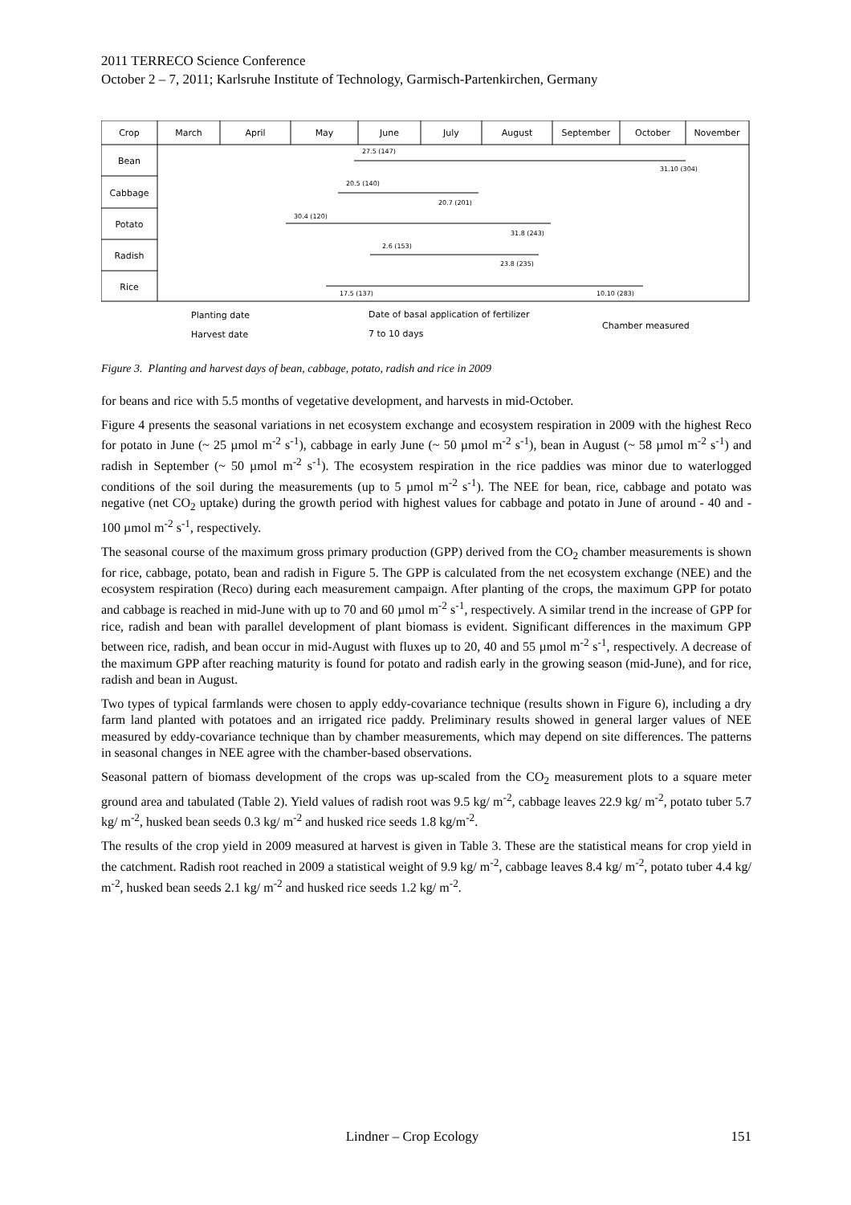2011 TERRECO Science Conference
October 2 – 7, 2011; Karlsruhe Institute of Technology, Garmisch-Partenkirchen, Germany
Crop
March
April
May
June
July
August
September
October
November
Bean
Cabbage
Potato
Radish
Rice
27.5 (147)
31.10 (304)
20.5 (140)
20.7 (201)
30.4 (120)
31.8 (243)
2.6 (153)
23.8 (235)
17.5 (137)
10.10 (283)
Planting date
Harvest date
Date of basal application of fertilizer
7 to 10 days
Chamber measured
Figure 3. Planting and harvest days of bean, cabbage, potato, radish and rice in 2009
for beans and rice with 5.5 months of vegetative development, and harvests in mid-October.
Figure 4 presents the seasonal variations in net ecosystem exchange and ecosystem respiration in 2009 with the highest Reco for potato in June (~ 25 µmol m<sup>-2</sup> s<sup>-1</sup>), cabbage in early June (~ 50 µmol m<sup>-2</sup> s<sup>-1</sup>), bean in August (~ 58 µmol m<sup>-2</sup> s<sup>-1</sup>) and radish in September (~ 50 µmol m<sup>-2</sup> s<sup>-1</sup>). The ecosystem respiration in the rice paddies was minor due to waterlogged conditions of the soil during the measurements (up to 5 µmol m<sup>-2</sup> s<sup>-1</sup>). The NEE for bean, rice, cabbage and potato was negative (net CO<sub>2</sub> uptake) during the growth period with highest values for cabbage and potato in June of around - 40 and - 100 µmol m<sup>-2</sup> s<sup>-1</sup>, respectively.
The seasonal course of the maximum gross primary production (GPP) derived from the CO<sub>2</sub> chamber measurements is shown for rice, cabbage, potato, bean and radish in Figure 5. The GPP is calculated from the net ecosystem exchange (NEE) and the ecosystem respiration (Reco) during each measurement campaign. After planting of the crops, the maximum GPP for potato and cabbage is reached in mid-June with up to 70 and 60 µmol m<sup>-2</sup> s<sup>-1</sup>, respectively. A similar trend in the increase of GPP for rice, radish and bean with parallel development of plant biomass is evident. Significant differences in the maximum GPP between rice, radish, and bean occur in mid-August with fluxes up to 20, 40 and 55 µmol m<sup>-2</sup> s<sup>-1</sup>, respectively. A decrease of the maximum GPP after reaching maturity is found for potato and radish early in the growing season (mid-June), and for rice, radish and bean in August.
Two types of typical farmlands were chosen to apply eddy-covariance technique (results shown in Figure 6), including a dry farm land planted with potatoes and an irrigated rice paddy. Preliminary results showed in general larger values of NEE measured by eddy-covariance technique than by chamber measurements, which may depend on site differences. The patterns in seasonal changes in NEE agree with the chamber-based observations.
Seasonal pattern of biomass development of the crops was up-scaled from the CO<sub>2</sub> measurement plots to a square meter ground area and tabulated (Table 2). Yield values of radish root was 9.5 kg/ m<sup>-2</sup>, cabbage leaves 22.9 kg/ m<sup>-2</sup>, potato tuber 5.7 kg/ m<sup>-2</sup>, husked bean seeds 0.3 kg/ m<sup>-2</sup> and husked rice seeds 1.8 kg/m<sup>-2</sup>.
The results of the crop yield in 2009 measured at harvest is given in Table 3. These are the statistical means for crop yield in the catchment. Radish root reached in 2009 a statistical weight of 9.9 kg/ m<sup>-2</sup>, cabbage leaves 8.4 kg/ m<sup>-2</sup>, potato tuber 4.4 kg/ m<sup>-2</sup>, husked bean seeds 2.1 kg/ m<sup>-2</sup> and husked rice seeds 1.2 kg/ m<sup>-2</sup>.
Lindner – Crop Ecology 151